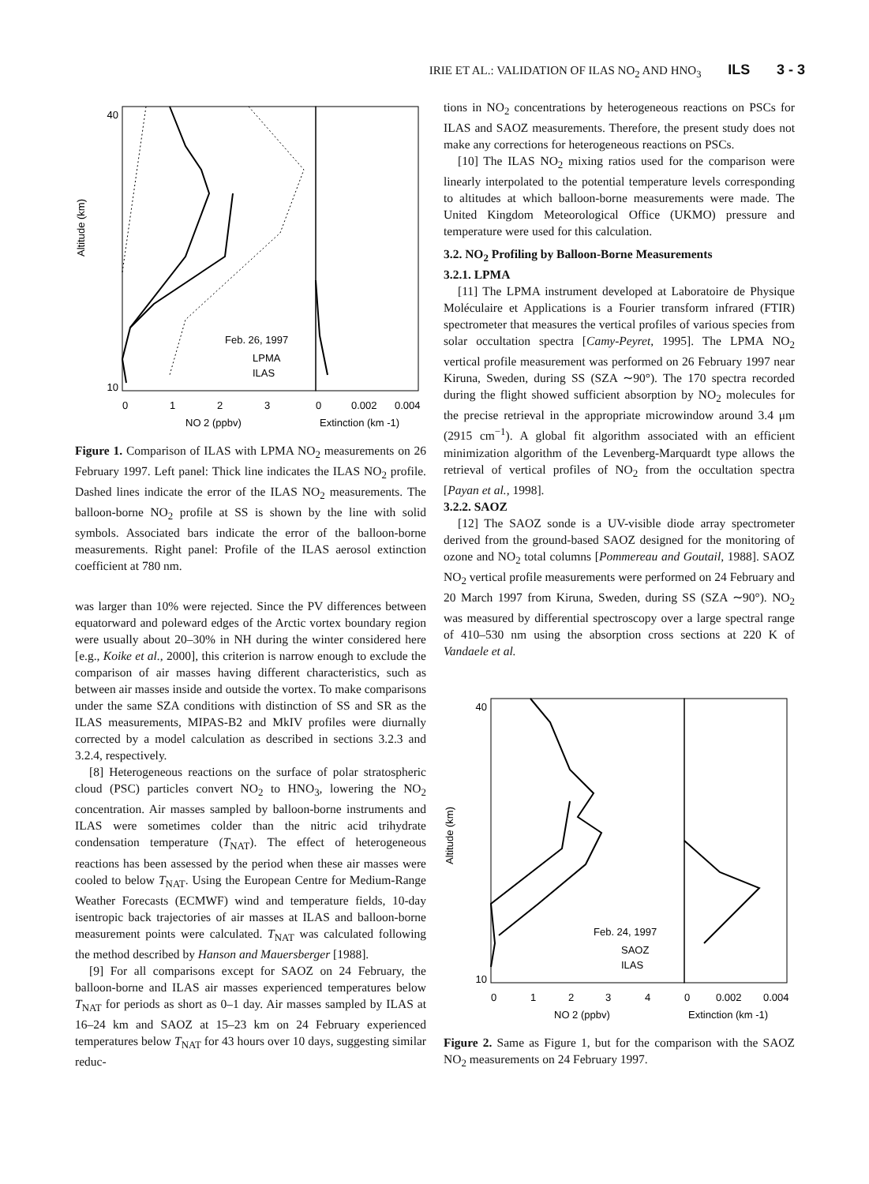IRIE ET AL.: VALIDATION OF ILAS NO<sub>2</sub> AND HNO<sub>3</sub> ILS 3 - 3
40
10
Altitude (km)
Feb. 26, 1997
LPMA
ILAS
0
1
2
3
0
0.002
0.004
NO 2 (ppbv)
Extinction (km -1)
Figure 1. Comparison of ILAS with LPMA NO<sub>2</sub> measurements on 26 February 1997. Left panel: Thick line indicates the ILAS NO<sub>2</sub> profile. Dashed lines indicate the error of the ILAS NO<sub>2</sub> measurements. The balloon-borne NO<sub>2</sub> profile at SS is shown by the line with solid symbols. Associated bars indicate the error of the balloon-borne measurements. Right panel: Profile of the ILAS aerosol extinction coefficient at 780 nm.
was larger than 10% were rejected. Since the PV differences between equatorward and poleward edges of the Arctic vortex boundary region were usually about 20–30% in NH during the winter considered here [e.g., Koike et al., 2000], this criterion is narrow enough to exclude the comparison of air masses having different characteristics, such as between air masses inside and outside the vortex. To make comparisons under the same SZA conditions with distinction of SS and SR as the ILAS measurements, MIPAS-B2 and MkIV profiles were diurnally corrected by a model calculation as described in sections 3.2.3 and 3.2.4, respectively.
[8] Heterogeneous reactions on the surface of polar stratospheric cloud (PSC) particles convert NO<sub>2</sub> to HNO<sub>3</sub>, lowering the NO<sub>2</sub> concentration. Air masses sampled by balloon-borne instruments and ILAS were sometimes colder than the nitric acid trihydrate condensation temperature (T<sub>NAT</sub>). The effect of heterogeneous reactions has been assessed by the period when these air masses were cooled to below T<sub>NAT</sub>. Using the European Centre for Medium-Range Weather Forecasts (ECMWF) wind and temperature fields, 10-day isentropic back trajectories of air masses at ILAS and balloon-borne measurement points were calculated. T<sub>NAT</sub> was calculated following the method described by Hanson and Mauersberger [1988].
[9] For all comparisons except for SAOZ on 24 February, the balloon-borne and ILAS air masses experienced temperatures below T<sub>NAT</sub> for periods as short as 0–1 day. Air masses sampled by ILAS at 16–24 km and SAOZ at 15–23 km on 24 February experienced temperatures below T<sub>NAT</sub> for 43 hours over 10 days, suggesting similar reduc-
tions in NO<sub>2</sub> concentrations by heterogeneous reactions on PSCs for ILAS and SAOZ measurements. Therefore, the present study does not make any corrections for heterogeneous reactions on PSCs.
[10] The ILAS NO<sub>2</sub> mixing ratios used for the comparison were linearly interpolated to the potential temperature levels corresponding to altitudes at which balloon-borne measurements were made. The United Kingdom Meteorological Office (UKMO) pressure and temperature were used for this calculation.
3.2. NO<sub>2</sub> Profiling by Balloon-Borne Measurements
3.2.1. LPMA
[11] The LPMA instrument developed at Laboratoire de Physique Moléculaire et Applications is a Fourier transform infrared (FTIR) spectrometer that measures the vertical profiles of various species from solar occultation spectra [Camy-Peyret, 1995]. The LPMA NO<sub>2</sub> vertical profile measurement was performed on 26 February 1997 near Kiruna, Sweden, during SS (SZA ∼90°). The 170 spectra recorded during the flight showed sufficient absorption by NO<sub>2</sub> molecules for the precise retrieval in the appropriate microwindow around 3.4 μm (2915 cm<sup>−1</sup>). A global fit algorithm associated with an efficient minimization algorithm of the Levenberg-Marquardt type allows the retrieval of vertical profiles of NO<sub>2</sub> from the occultation spectra [Payan et al., 1998].
3.2.2. SAOZ
[12] The SAOZ sonde is a UV-visible diode array spectrometer derived from the ground-based SAOZ designed for the monitoring of ozone and NO<sub>2</sub> total columns [Pommereau and Goutail, 1988]. SAOZ NO<sub>2</sub> vertical profile measurements were performed on 24 February and 20 March 1997 from Kiruna, Sweden, during SS (SZA ∼90°). NO<sub>2</sub> was measured by differential spectroscopy over a large spectral range of 410–530 nm using the absorption cross sections at 220 K of Vandaele et al.
40
10
Altitude (km)
Feb. 24, 1997
SAOZ
ILAS
0
1
2
3
4
0
0.002
0.004
NO 2 (ppbv)
Extinction (km -1)
Figure 2. Same as Figure 1, but for the comparison with the SAOZ NO<sub>2</sub> measurements on 24 February 1997.